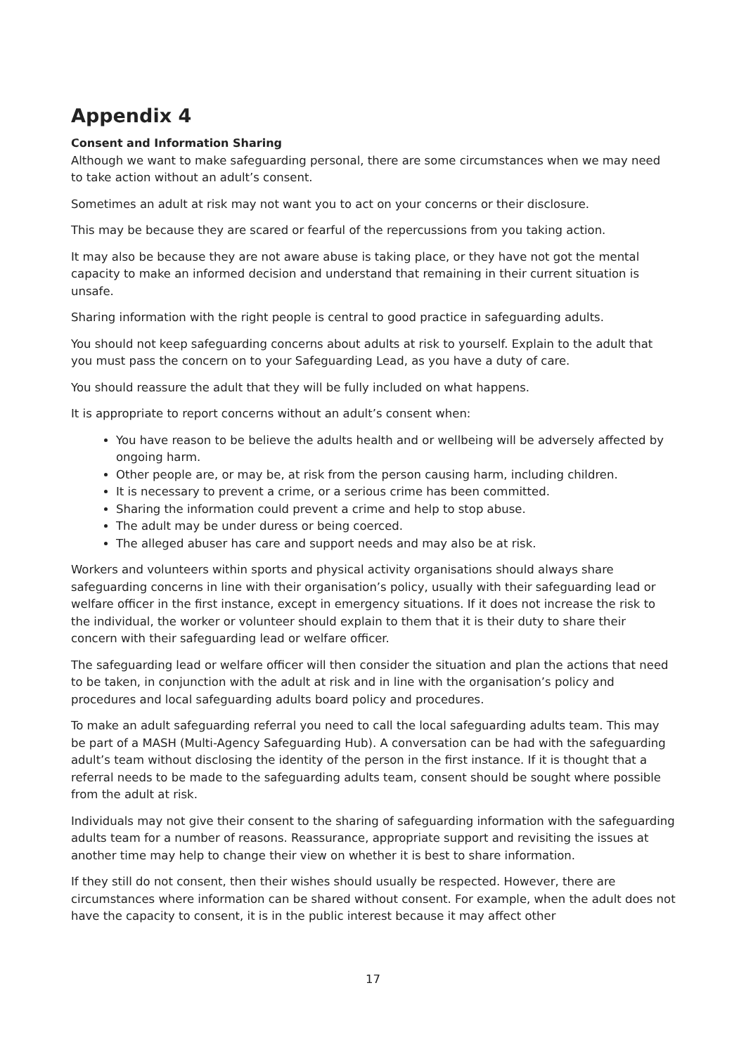Appendix 4
Consent and Information Sharing
Although we want to make safeguarding personal, there are some circumstances when we may need to take action without an adult’s consent.
Sometimes an adult at risk may not want you to act on your concerns or their disclosure.
This may be because they are scared or fearful of the repercussions from you taking action.
It may also be because they are not aware abuse is taking place, or they have not got the mental capacity to make an informed decision and understand that remaining in their current situation is unsafe.
Sharing information with the right people is central to good practice in safeguarding adults.
You should not keep safeguarding concerns about adults at risk to yourself. Explain to the adult that you must pass the concern on to your Safeguarding Lead, as you have a duty of care.
You should reassure the adult that they will be fully included on what happens.
It is appropriate to report concerns without an adult’s consent when:
You have reason to be believe the adults health and or wellbeing will be adversely affected by ongoing harm.
Other people are, or may be, at risk from the person causing harm, including children.
It is necessary to prevent a crime, or a serious crime has been committed.
Sharing the information could prevent a crime and help to stop abuse.
The adult may be under duress or being coerced.
The alleged abuser has care and support needs and may also be at risk.
Workers and volunteers within sports and physical activity organisations should always share safeguarding concerns in line with their organisation’s policy, usually with their safeguarding lead or welfare officer in the first instance, except in emergency situations. If it does not increase the risk to the individual, the worker or volunteer should explain to them that it is their duty to share their concern with their safeguarding lead or welfare officer.
The safeguarding lead or welfare officer will then consider the situation and plan the actions that need to be taken, in conjunction with the adult at risk and in line with the organisation’s policy and procedures and local safeguarding adults board policy and procedures.
To make an adult safeguarding referral you need to call the local safeguarding adults team. This may be part of a MASH (Multi-Agency Safeguarding Hub). A conversation can be had with the safeguarding adult’s team without disclosing the identity of the person in the first instance. If it is thought that a referral needs to be made to the safeguarding adults team, consent should be sought where possible from the adult at risk.
Individuals may not give their consent to the sharing of safeguarding information with the safeguarding adults team for a number of reasons. Reassurance, appropriate support and revisiting the issues at another time may help to change their view on whether it is best to share information.
If they still do not consent, then their wishes should usually be respected. However, there are circumstances where information can be shared without consent. For example, when the adult does not have the capacity to consent, it is in the public interest because it may affect other
17